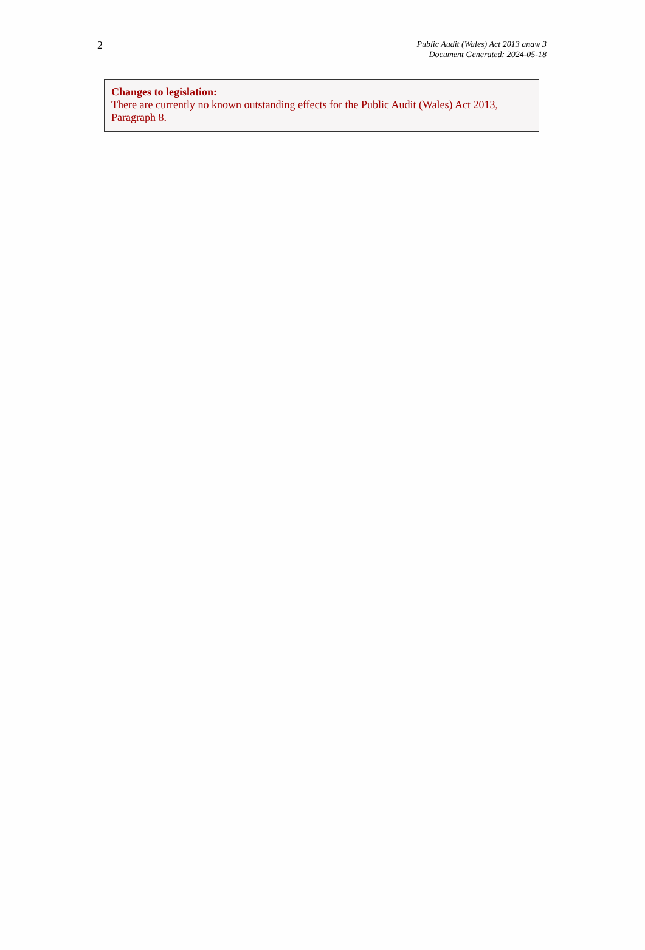2
Public Audit (Wales) Act 2013 anaw 3
Document Generated: 2024-05-18
Changes to legislation:
There are currently no known outstanding effects for the Public Audit (Wales) Act 2013, Paragraph 8.